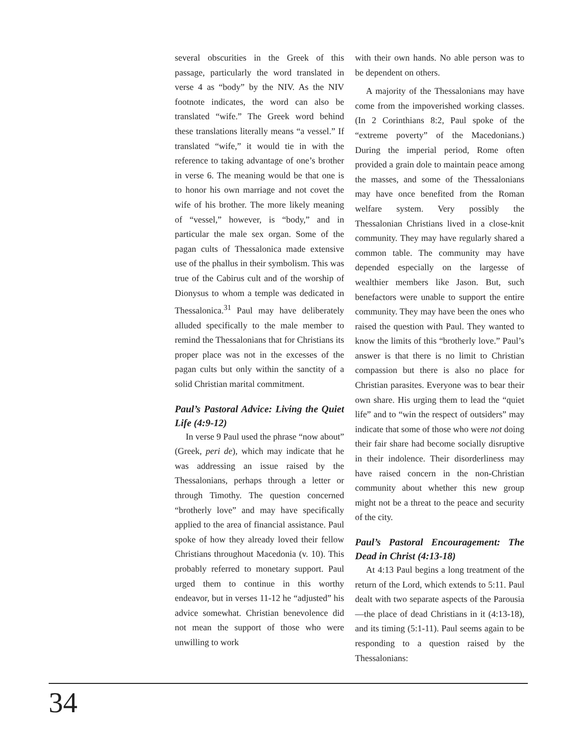several obscurities in the Greek of this passage, particularly the word translated in verse 4 as “body” by the NIV. As the NIV footnote indicates, the word can also be translated “wife.” The Greek word behind these translations literally means “a vessel.” If translated “wife,” it would tie in with the reference to taking advantage of one’s brother in verse 6. The meaning would be that one is to honor his own marriage and not covet the wife of his brother. The more likely meaning of “vessel,” however, is “body,” and in particular the male sex organ. Some of the pagan cults of Thessalonica made extensive use of the phallus in their symbolism. This was true of the Cabirus cult and of the worship of Dionysus to whom a temple was dedicated in Thessalonica.<sup>31</sup> Paul may have deliberately alluded specifically to the male member to remind the Thessalonians that for Christians its proper place was not in the excesses of the pagan cults but only within the sanctity of a solid Christian marital commitment.
Paul’s Pastoral Advice: Living the Quiet Life (4:9-12)
In verse 9 Paul used the phrase “now about” (Greek, peri de), which may indicate that he was addressing an issue raised by the Thessalonians, perhaps through a letter or through Timothy. The question concerned “brotherly love” and may have specifically applied to the area of financial assistance. Paul spoke of how they already loved their fellow Christians throughout Macedonia (v. 10). This probably referred to monetary support. Paul urged them to continue in this worthy endeavor, but in verses 11-12 he “adjusted” his advice somewhat. Christian benevolence did not mean the support of those who were unwilling to work
with their own hands. No able person was to be dependent on others.
A majority of the Thessalonians may have come from the impoverished working classes. (In 2 Corinthians 8:2, Paul spoke of the “extreme poverty” of the Macedonians.) During the imperial period, Rome often provided a grain dole to maintain peace among the masses, and some of the Thessalonians may have once benefited from the Roman welfare system. Very possibly the Thessalonian Christians lived in a close-knit community. They may have regularly shared a common table. The community may have depended especially on the largesse of wealthier members like Jason. But, such benefactors were unable to support the entire community. They may have been the ones who raised the question with Paul. They wanted to know the limits of this “brotherly love.” Paul’s answer is that there is no limit to Christian compassion but there is also no place for Christian parasites. Everyone was to bear their own share. His urging them to lead the “quiet life” and to “win the respect of outsiders” may indicate that some of those who were not doing their fair share had become socially disruptive in their indolence. Their disorderliness may have raised concern in the non-Christian community about whether this new group might not be a threat to the peace and security of the city.
Paul’s Pastoral Encouragement: The Dead in Christ (4:13-18)
At 4:13 Paul begins a long treatment of the return of the Lord, which extends to 5:11. Paul dealt with two separate aspects of the Parousia—the place of dead Christians in it (4:13-18), and its timing (5:1-11). Paul seems again to be responding to a question raised by the Thessalonians:
34